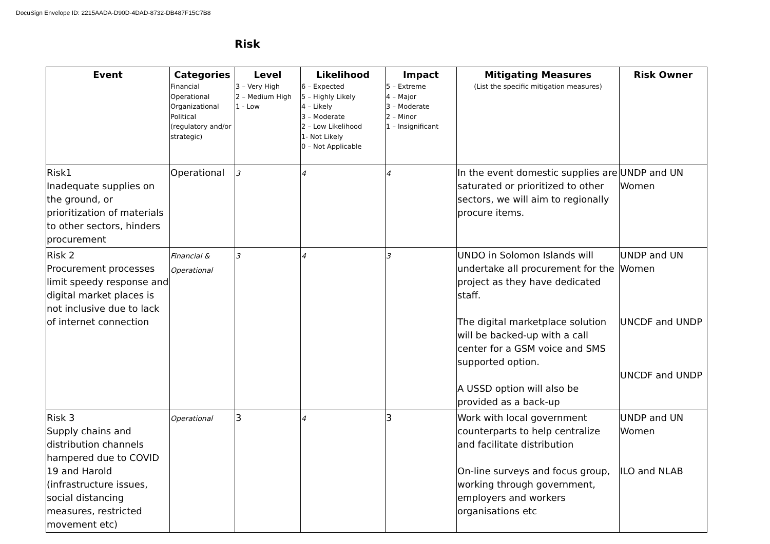DocuSign Envelope ID: 2215AADA-D90D-4DAD-8732-DB487F15C7B8
Risk
| Event | Categories Financial Operational Organizational Political (regulatory and/or strategic) | Level 3 – Very High 2 – Medium High 1 - Low | Likelihood 6 – Expected 5 – Highly Likely 4 – Likely 3 – Moderate 2 – Low Likelihood 1- Not Likely 0 – Not Applicable | Impact 5 – Extreme 4 – Major 3 – Moderate 2 – Minor 1 – Insignificant | Mitigating Measures (List the specific mitigation measures) | Risk Owner |
| --- | --- | --- | --- | --- | --- | --- |
| Risk1 Inadequate supplies on the ground, or prioritization of materials to other sectors, hinders procurement | Operational | 3 | 4 | 4 | In the event domestic supplies are saturated or prioritized to other sectors, we will aim to regionally procure items. | UNDP and UN Women |
| Risk 2 Procurement processes limit speedy response and digital market places is not inclusive due to lack of internet connection | Financial & Operational | 3 | 4 | 3 | UNDO in Solomon Islands will undertake all procurement for the project as they have dedicated staff. The digital marketplace solution will be backed-up with a call center for a GSM voice and SMS supported option. A USSD option will also be provided as a back-up | UNDP and UN Women UNCDF and UNDP UNCDF and UNDP |
| Risk 3 Supply chains and distribution channels hampered due to COVID 19 and Harold (infrastructure issues, social distancing measures, restricted movement etc) | Operational | 3 | 4 | 3 | Work with local government counterparts to help centralize and facilitate distribution On-line surveys and focus group, working through government, employers and workers organisations etc | UNDP and UN Women ILO and NLAB |